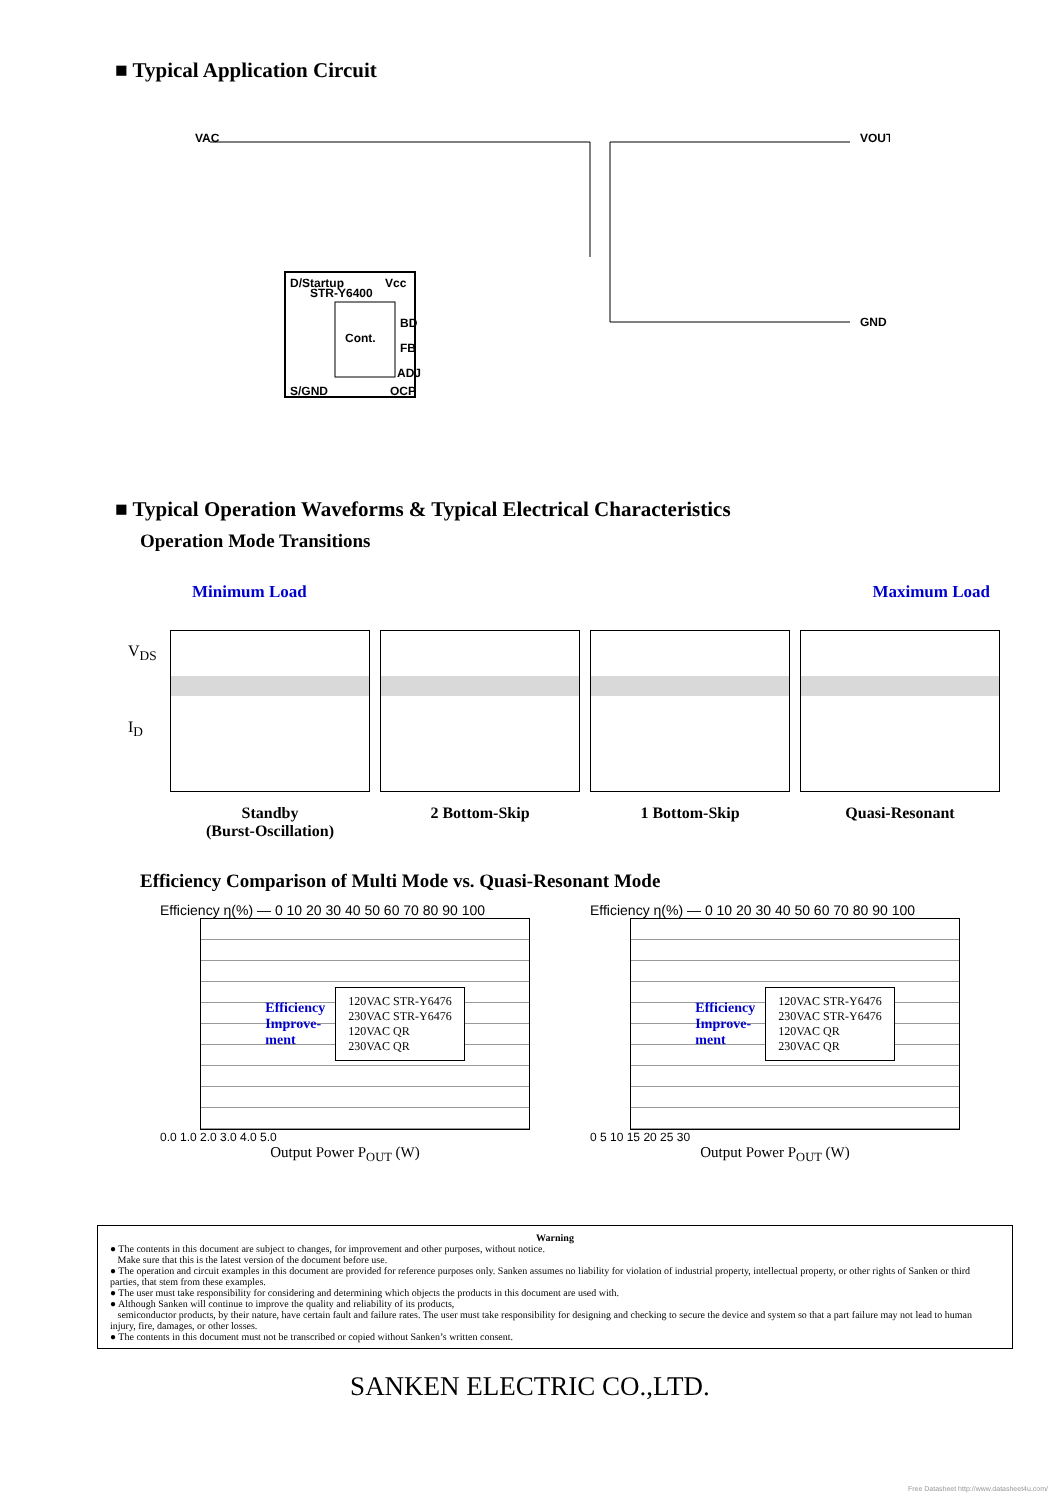■ Typical Application Circuit
VAC
VOUT
GND
STR-Y6400
D/Startup
Vcc
Cont.
BD
FB
ADJ
S/GND
OCP
■ Typical Operation Waveforms & Typical Electrical Characteristics
Operation Mode Transitions
Minimum Load Maximum Load
V<sub>DS</sub>
I<sub>D</sub>
Standby
(Burst-Oscillation)
2 Bottom-Skip 1 Bottom-Skip Quasi-Resonant
Efficiency Comparison of Multi Mode vs. Quasi-Resonant Mode
Efficiency η(%) — 0 10 20 30 40 50 60 70 80 90 100
Efficiency
Improve-
ment
120VAC STR-Y6476
230VAC STR-Y6476
120VAC QR
230VAC QR
0.0 1.0 2.0 3.0 4.0 5.0
Output Power P<sub>OUT</sub> (W)
Efficiency η(%) — 0 10 20 30 40 50 60 70 80 90 100
Efficiency
Improve-
ment
120VAC STR-Y6476
230VAC STR-Y6476
120VAC QR
230VAC QR
0 5 10 15 20 25 30
Output Power P<sub>OUT</sub> (W)
Warning
● The contents in this document are subject to changes, for improvement and other purposes, without notice.
Make sure that this is the latest version of the document before use.
● The operation and circuit examples in this document are provided for reference purposes only. Sanken assumes no liability for violation of industrial property, intellectual property, or other rights of Sanken or third parties, that stem from these examples.
● The user must take responsibility for considering and determining which objects the products in this document are used with.
● Although Sanken will continue to improve the quality and reliability of its products,
semiconductor products, by their nature, have certain fault and failure rates. The user must take responsibility for designing and checking to secure the device and system so that a part failure may not lead to human injury, fire, damages, or other losses.
● The contents in this document must not be transcribed or copied without Sanken’s written consent.
SANKEN ELECTRIC CO.,LTD.
Free Datasheet http://www.datasheet4u.com/